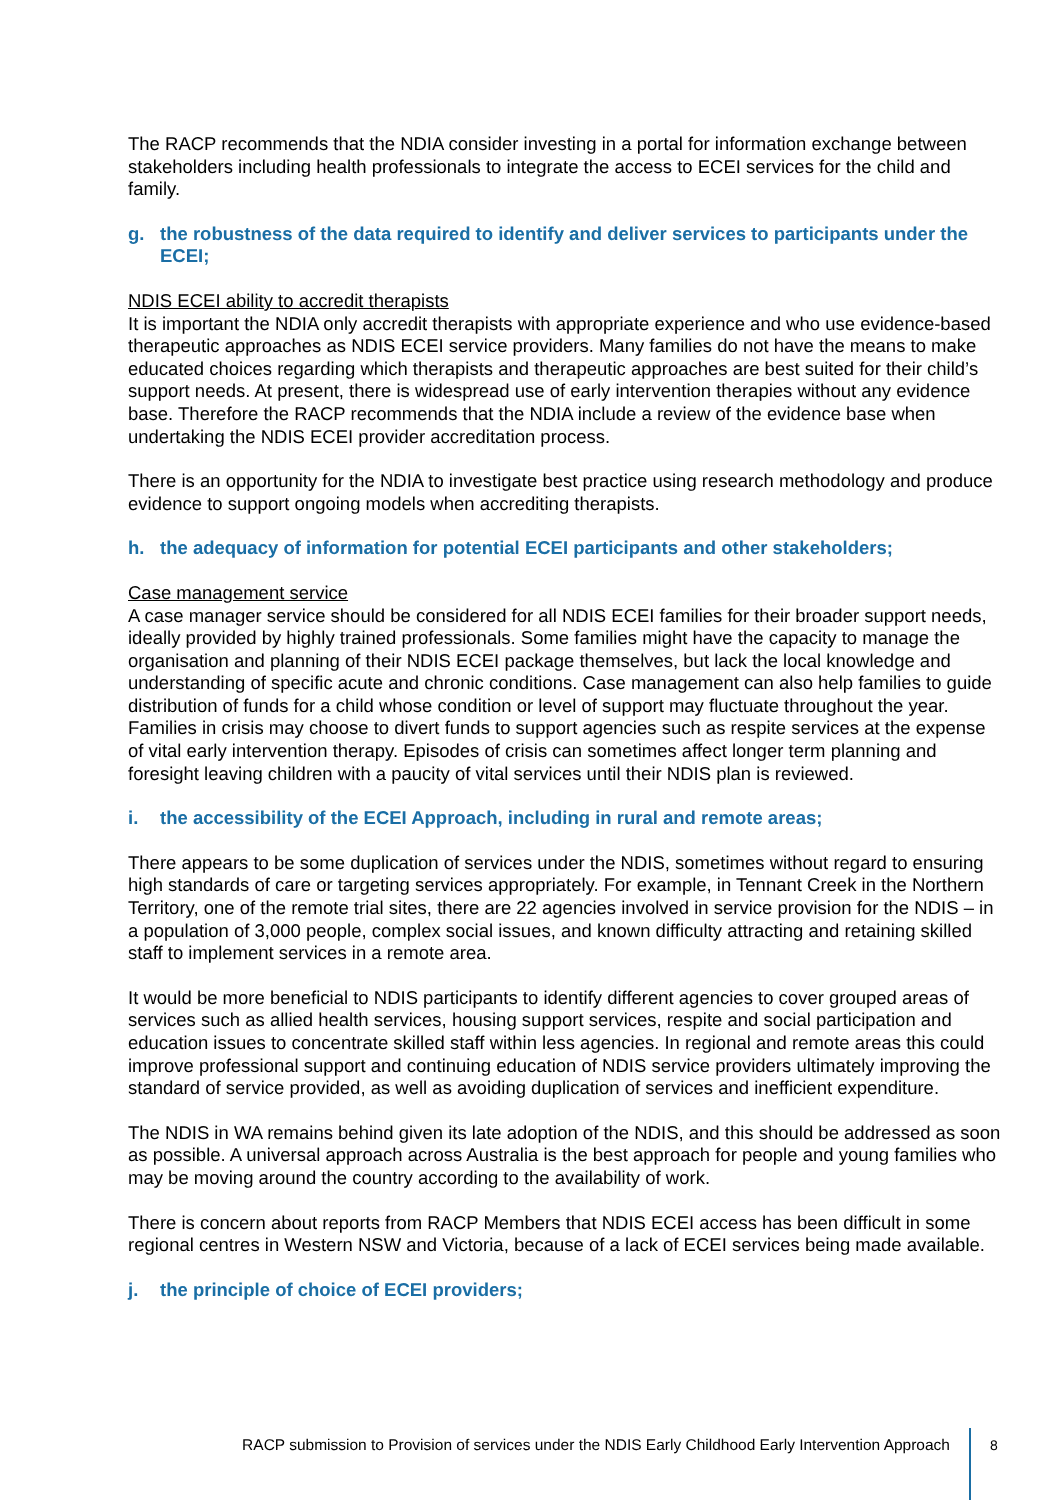The RACP recommends that the NDIA consider investing in a portal for information exchange between stakeholders including health professionals to integrate the access to ECEI services for the child and family.
g. the robustness of the data required to identify and deliver services to participants under the ECEI;
NDIS ECEI ability to accredit therapists
It is important the NDIA only accredit therapists with appropriate experience and who use evidence-based therapeutic approaches as NDIS ECEI service providers. Many families do not have the means to make educated choices regarding which therapists and therapeutic approaches are best suited for their child’s support needs. At present, there is widespread use of early intervention therapies without any evidence base. Therefore the RACP recommends that the NDIA include a review of the evidence base when undertaking the NDIS ECEI provider accreditation process.
There is an opportunity for the NDIA to investigate best practice using research methodology and produce evidence to support ongoing models when accrediting therapists.
h. the adequacy of information for potential ECEI participants and other stakeholders;
Case management service
A case manager service should be considered for all NDIS ECEI families for their broader support needs, ideally provided by highly trained professionals. Some families might have the capacity to manage the organisation and planning of their NDIS ECEI package themselves, but lack the local knowledge and understanding of specific acute and chronic conditions. Case management can also help families to guide distribution of funds for a child whose condition or level of support may fluctuate throughout the year. Families in crisis may choose to divert funds to support agencies such as respite services at the expense of vital early intervention therapy. Episodes of crisis can sometimes affect longer term planning and foresight leaving children with a paucity of vital services until their NDIS plan is reviewed.
i. the accessibility of the ECEI Approach, including in rural and remote areas;
There appears to be some duplication of services under the NDIS, sometimes without regard to ensuring high standards of care or targeting services appropriately. For example, in Tennant Creek in the Northern Territory, one of the remote trial sites, there are 22 agencies involved in service provision for the NDIS – in a population of 3,000 people, complex social issues, and known difficulty attracting and retaining skilled staff to implement services in a remote area.
It would be more beneficial to NDIS participants to identify different agencies to cover grouped areas of services such as allied health services, housing support services, respite and social participation and education issues to concentrate skilled staff within less agencies. In regional and remote areas this could improve professional support and continuing education of NDIS service providers ultimately improving the standard of service provided, as well as avoiding duplication of services and inefficient expenditure.
The NDIS in WA remains behind given its late adoption of the NDIS, and this should be addressed as soon as possible. A universal approach across Australia is the best approach for people and young families who may be moving around the country according to the availability of work.
There is concern about reports from RACP Members that NDIS ECEI access has been difficult in some regional centres in Western NSW and Victoria, because of a lack of ECEI services being made available.
j. the principle of choice of ECEI providers;
RACP submission to Provision of services under the NDIS Early Childhood Early Intervention Approach
8